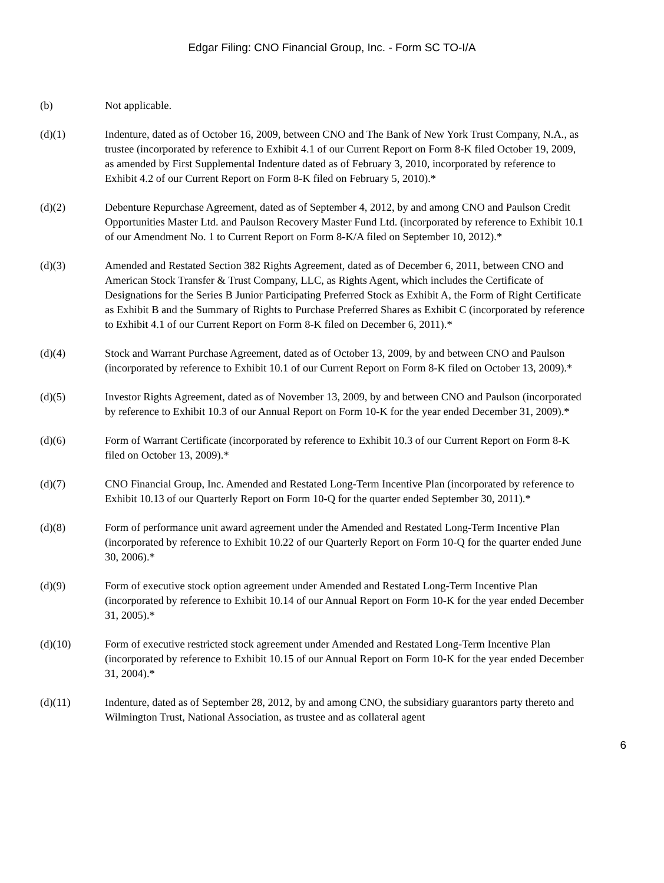Edgar Filing: CNO Financial Group, Inc. - Form SC TO-I/A
(b) Not applicable.
(d)(1) Indenture, dated as of October 16, 2009, between CNO and The Bank of New York Trust Company, N.A., as trustee (incorporated by reference to Exhibit 4.1 of our Current Report on Form 8-K filed October 19, 2009, as amended by First Supplemental Indenture dated as of February 3, 2010, incorporated by reference to Exhibit 4.2 of our Current Report on Form 8-K filed on February 5, 2010).*
(d)(2) Debenture Repurchase Agreement, dated as of September 4, 2012, by and among CNO and Paulson Credit Opportunities Master Ltd. and Paulson Recovery Master Fund Ltd. (incorporated by reference to Exhibit 10.1 of our Amendment No. 1 to Current Report on Form 8-K/A filed on September 10, 2012).*
(d)(3) Amended and Restated Section 382 Rights Agreement, dated as of December 6, 2011, between CNO and American Stock Transfer & Trust Company, LLC, as Rights Agent, which includes the Certificate of Designations for the Series B Junior Participating Preferred Stock as Exhibit A, the Form of Right Certificate as Exhibit B and the Summary of Rights to Purchase Preferred Shares as Exhibit C (incorporated by reference to Exhibit 4.1 of our Current Report on Form 8-K filed on December 6, 2011).*
(d)(4) Stock and Warrant Purchase Agreement, dated as of October 13, 2009, by and between CNO and Paulson (incorporated by reference to Exhibit 10.1 of our Current Report on Form 8-K filed on October 13, 2009).*
(d)(5) Investor Rights Agreement, dated as of November 13, 2009, by and between CNO and Paulson (incorporated by reference to Exhibit 10.3 of our Annual Report on Form 10-K for the year ended December 31, 2009).*
(d)(6) Form of Warrant Certificate (incorporated by reference to Exhibit 10.3 of our Current Report on Form 8-K filed on October 13, 2009).*
(d)(7) CNO Financial Group, Inc. Amended and Restated Long-Term Incentive Plan (incorporated by reference to Exhibit 10.13 of our Quarterly Report on Form 10-Q for the quarter ended September 30, 2011).*
(d)(8) Form of performance unit award agreement under the Amended and Restated Long-Term Incentive Plan (incorporated by reference to Exhibit 10.22 of our Quarterly Report on Form 10-Q for the quarter ended June 30, 2006).*
(d)(9) Form of executive stock option agreement under Amended and Restated Long-Term Incentive Plan (incorporated by reference to Exhibit 10.14 of our Annual Report on Form 10-K for the year ended December 31, 2005).*
(d)(10) Form of executive restricted stock agreement under Amended and Restated Long-Term Incentive Plan (incorporated by reference to Exhibit 10.15 of our Annual Report on Form 10-K for the year ended December 31, 2004).*
(d)(11) Indenture, dated as of September 28, 2012, by and among CNO, the subsidiary guarantors party thereto and Wilmington Trust, National Association, as trustee and as collateral agent
6